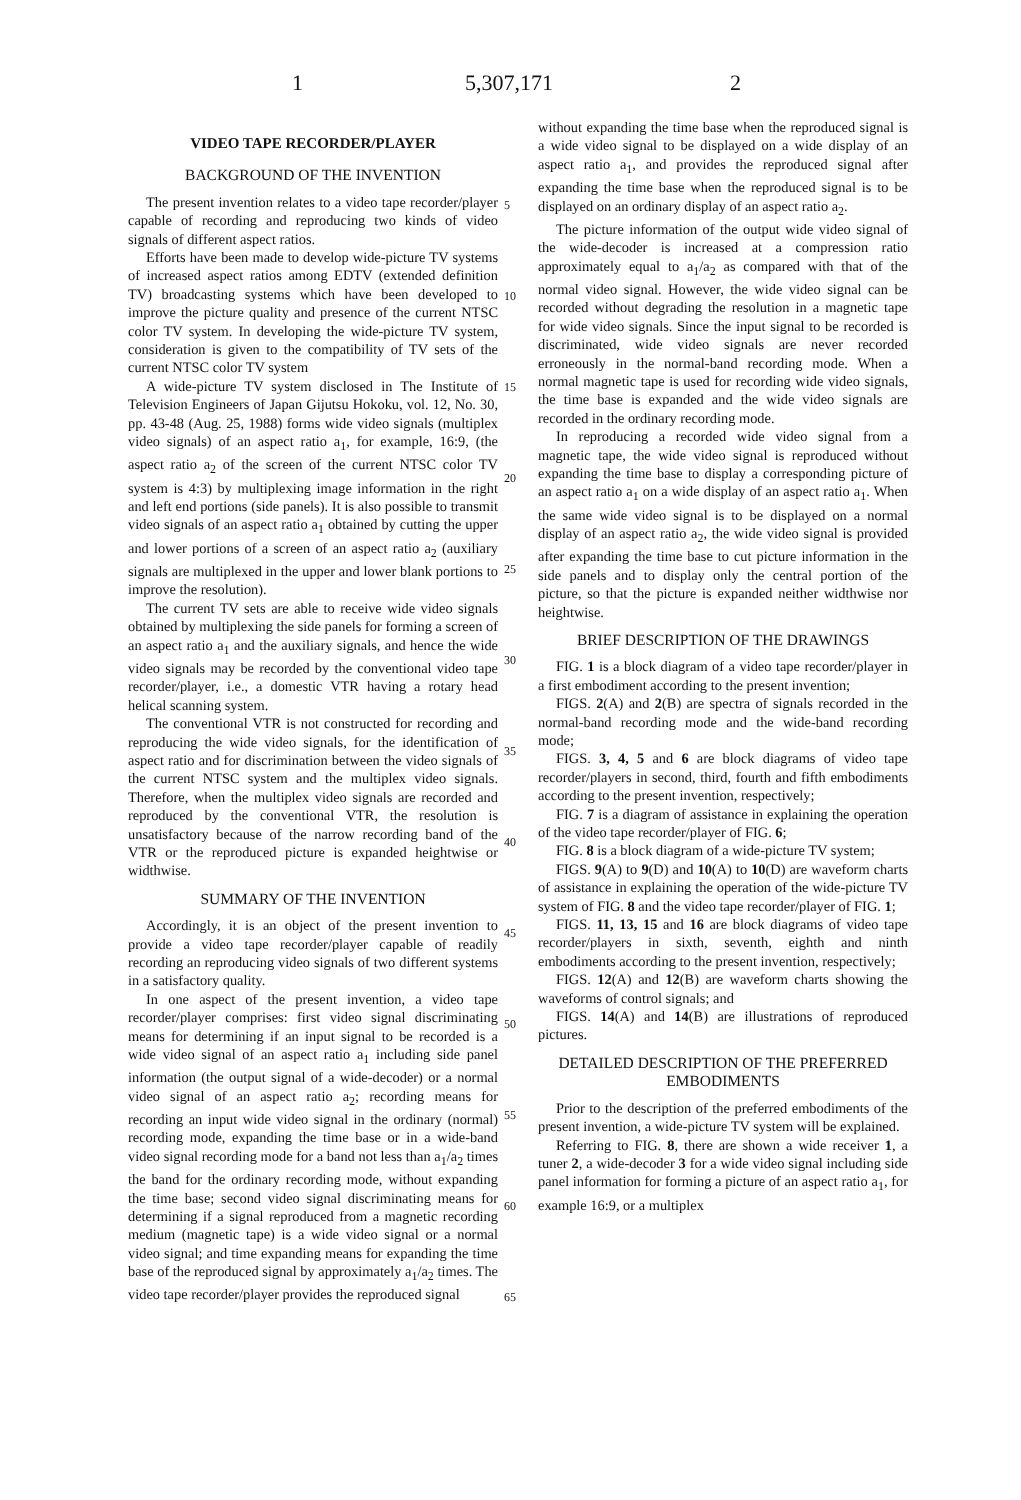5,307,171
1 2
VIDEO TAPE RECORDER/PLAYER
BACKGROUND OF THE INVENTION
The present invention relates to a video tape recorder/player capable of recording and reproducing two kinds of video signals of different aspect ratios.
Efforts have been made to develop wide-picture TV systems of increased aspect ratios among EDTV (extended definition TV) broadcasting systems which have been developed to improve the picture quality and presence of the current NTSC color TV system. In developing the wide-picture TV system, consideration is given to the compatibility of TV sets of the current NTSC color TV system
A wide-picture TV system disclosed in The Institute of Television Engineers of Japan Gijutsu Hokoku, vol. 12, No. 30, pp. 43-48 (Aug. 25, 1988) forms wide video signals (multiplex video signals) of an aspect ratio a<sub>1</sub>, for example, 16:9, (the aspect ratio a<sub>2</sub> of the screen of the current NTSC color TV system is 4:3) by multiplexing image information in the right and left end portions (side panels). It is also possible to transmit video signals of an aspect ratio a<sub>1</sub> obtained by cutting the upper and lower portions of a screen of an aspect ratio a<sub>2</sub> (auxiliary signals are multiplexed in the upper and lower blank portions to improve the resolution).
The current TV sets are able to receive wide video signals obtained by multiplexing the side panels for forming a screen of an aspect ratio a<sub>1</sub> and the auxiliary signals, and hence the wide video signals may be recorded by the conventional video tape recorder/player, i.e., a domestic VTR having a rotary head helical scanning system.
The conventional VTR is not constructed for recording and reproducing the wide video signals, for the identification of aspect ratio and for discrimination between the video signals of the current NTSC system and the multiplex video signals. Therefore, when the multiplex video signals are recorded and reproduced by the conventional VTR, the resolution is unsatisfactory because of the narrow recording band of the VTR or the reproduced picture is expanded heightwise or widthwise.
SUMMARY OF THE INVENTION
Accordingly, it is an object of the present invention to provide a video tape recorder/player capable of readily recording an reproducing video signals of two different systems in a satisfactory quality.
In one aspect of the present invention, a video tape recorder/player comprises: first video signal discriminating means for determining if an input signal to be recorded is a wide video signal of an aspect ratio a<sub>1</sub> including side panel information (the output signal of a wide-decoder) or a normal video signal of an aspect ratio a<sub>2</sub>; recording means for recording an input wide video signal in the ordinary (normal) recording mode, expanding the time base or in a wide-band video signal recording mode for a band not less than a<sub>1</sub>/a<sub>2</sub> times the band for the ordinary recording mode, without expanding the time base; second video signal discriminating means for determining if a signal reproduced from a magnetic recording medium (magnetic tape) is a wide video signal or a normal video signal; and time expanding means for expanding the time base of the reproduced signal by approximately a<sub>1</sub>/a<sub>2</sub> times. The video tape recorder/player provides the reproduced signal
5
10
15
20
25
30
35
40
45
50
55
60
65
without expanding the time base when the reproduced signal is a wide video signal to be displayed on a wide display of an aspect ratio a<sub>1</sub>, and provides the reproduced signal after expanding the time base when the reproduced signal is to be displayed on an ordinary display of an aspect ratio a<sub>2</sub>.
The picture information of the output wide video signal of the wide-decoder is increased at a compression ratio approximately equal to a<sub>1</sub>/a<sub>2</sub> as compared with that of the normal video signal. However, the wide video signal can be recorded without degrading the resolution in a magnetic tape for wide video signals. Since the input signal to be recorded is discriminated, wide video signals are never recorded erroneously in the normal-band recording mode. When a normal magnetic tape is used for recording wide video signals, the time base is expanded and the wide video signals are recorded in the ordinary recording mode.
In reproducing a recorded wide video signal from a magnetic tape, the wide video signal is reproduced without expanding the time base to display a corresponding picture of an aspect ratio a<sub>1</sub> on a wide display of an aspect ratio a<sub>1</sub>. When the same wide video signal is to be displayed on a normal display of an aspect ratio a<sub>2</sub>, the wide video signal is provided after expanding the time base to cut picture information in the side panels and to display only the central portion of the picture, so that the picture is expanded neither widthwise nor heightwise.
BRIEF DESCRIPTION OF THE DRAWINGS
FIG. 1 is a block diagram of a video tape recorder/player in a first embodiment according to the present invention;
FIGS. 2(A) and 2(B) are spectra of signals recorded in the normal-band recording mode and the wide-band recording mode;
FIGS. 3, 4, 5 and 6 are block diagrams of video tape recorder/players in second, third, fourth and fifth embodiments according to the present invention, respectively;
FIG. 7 is a diagram of assistance in explaining the operation of the video tape recorder/player of FIG. 6;
FIG. 8 is a block diagram of a wide-picture TV system;
FIGS. 9(A) to 9(D) and 10(A) to 10(D) are waveform charts of assistance in explaining the operation of the wide-picture TV system of FIG. 8 and the video tape recorder/player of FIG. 1;
FIGS. 11, 13, 15 and 16 are block diagrams of video tape recorder/players in sixth, seventh, eighth and ninth embodiments according to the present invention, respectively;
FIGS. 12(A) and 12(B) are waveform charts showing the waveforms of control signals; and
FIGS. 14(A) and 14(B) are illustrations of reproduced pictures.
DETAILED DESCRIPTION OF THE PREFERRED EMBODIMENTS
Prior to the description of the preferred embodiments of the present invention, a wide-picture TV system will be explained.
Referring to FIG. 8, there are shown a wide receiver 1, a tuner 2, a wide-decoder 3 for a wide video signal including side panel information for forming a picture of an aspect ratio a<sub>1</sub>, for example 16:9, or a multiplex